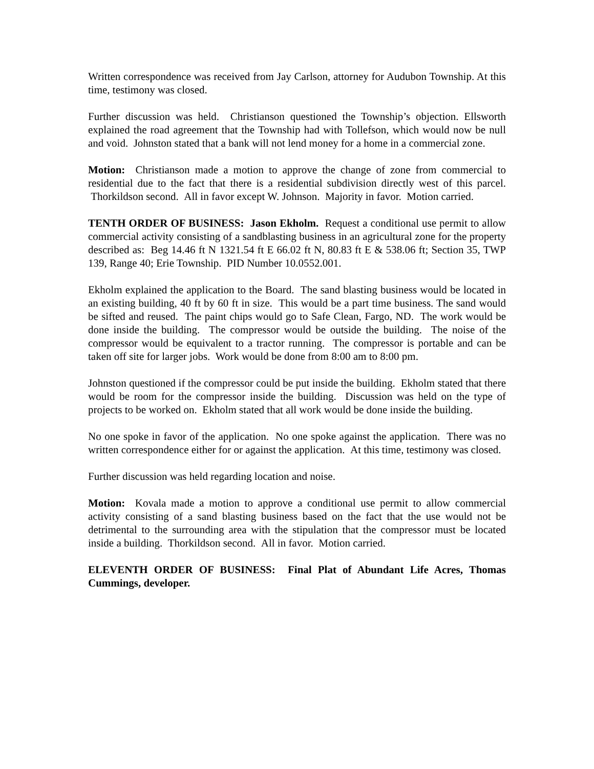Written correspondence was received from Jay Carlson, attorney for Audubon Township. At this time, testimony was closed.
Further discussion was held. Christianson questioned the Township’s objection. Ellsworth explained the road agreement that the Township had with Tollefson, which would now be null and void. Johnston stated that a bank will not lend money for a home in a commercial zone.
Motion: Christianson made a motion to approve the change of zone from commercial to residential due to the fact that there is a residential subdivision directly west of this parcel. Thorkildson second. All in favor except W. Johnson. Majority in favor. Motion carried.
TENTH ORDER OF BUSINESS: Jason Ekholm. Request a conditional use permit to allow commercial activity consisting of a sandblasting business in an agricultural zone for the property described as: Beg 14.46 ft N 1321.54 ft E 66.02 ft N, 80.83 ft E & 538.06 ft; Section 35, TWP 139, Range 40; Erie Township. PID Number 10.0552.001.
Ekholm explained the application to the Board. The sand blasting business would be located in an existing building, 40 ft by 60 ft in size. This would be a part time business. The sand would be sifted and reused. The paint chips would go to Safe Clean, Fargo, ND. The work would be done inside the building. The compressor would be outside the building. The noise of the compressor would be equivalent to a tractor running. The compressor is portable and can be taken off site for larger jobs. Work would be done from 8:00 am to 8:00 pm.
Johnston questioned if the compressor could be put inside the building. Ekholm stated that there would be room for the compressor inside the building. Discussion was held on the type of projects to be worked on. Ekholm stated that all work would be done inside the building.
No one spoke in favor of the application. No one spoke against the application. There was no written correspondence either for or against the application. At this time, testimony was closed.
Further discussion was held regarding location and noise.
Motion: Kovala made a motion to approve a conditional use permit to allow commercial activity consisting of a sand blasting business based on the fact that the use would not be detrimental to the surrounding area with the stipulation that the compressor must be located inside a building. Thorkildson second. All in favor. Motion carried.
ELEVENTH ORDER OF BUSINESS: Final Plat of Abundant Life Acres, Thomas Cummings, developer.